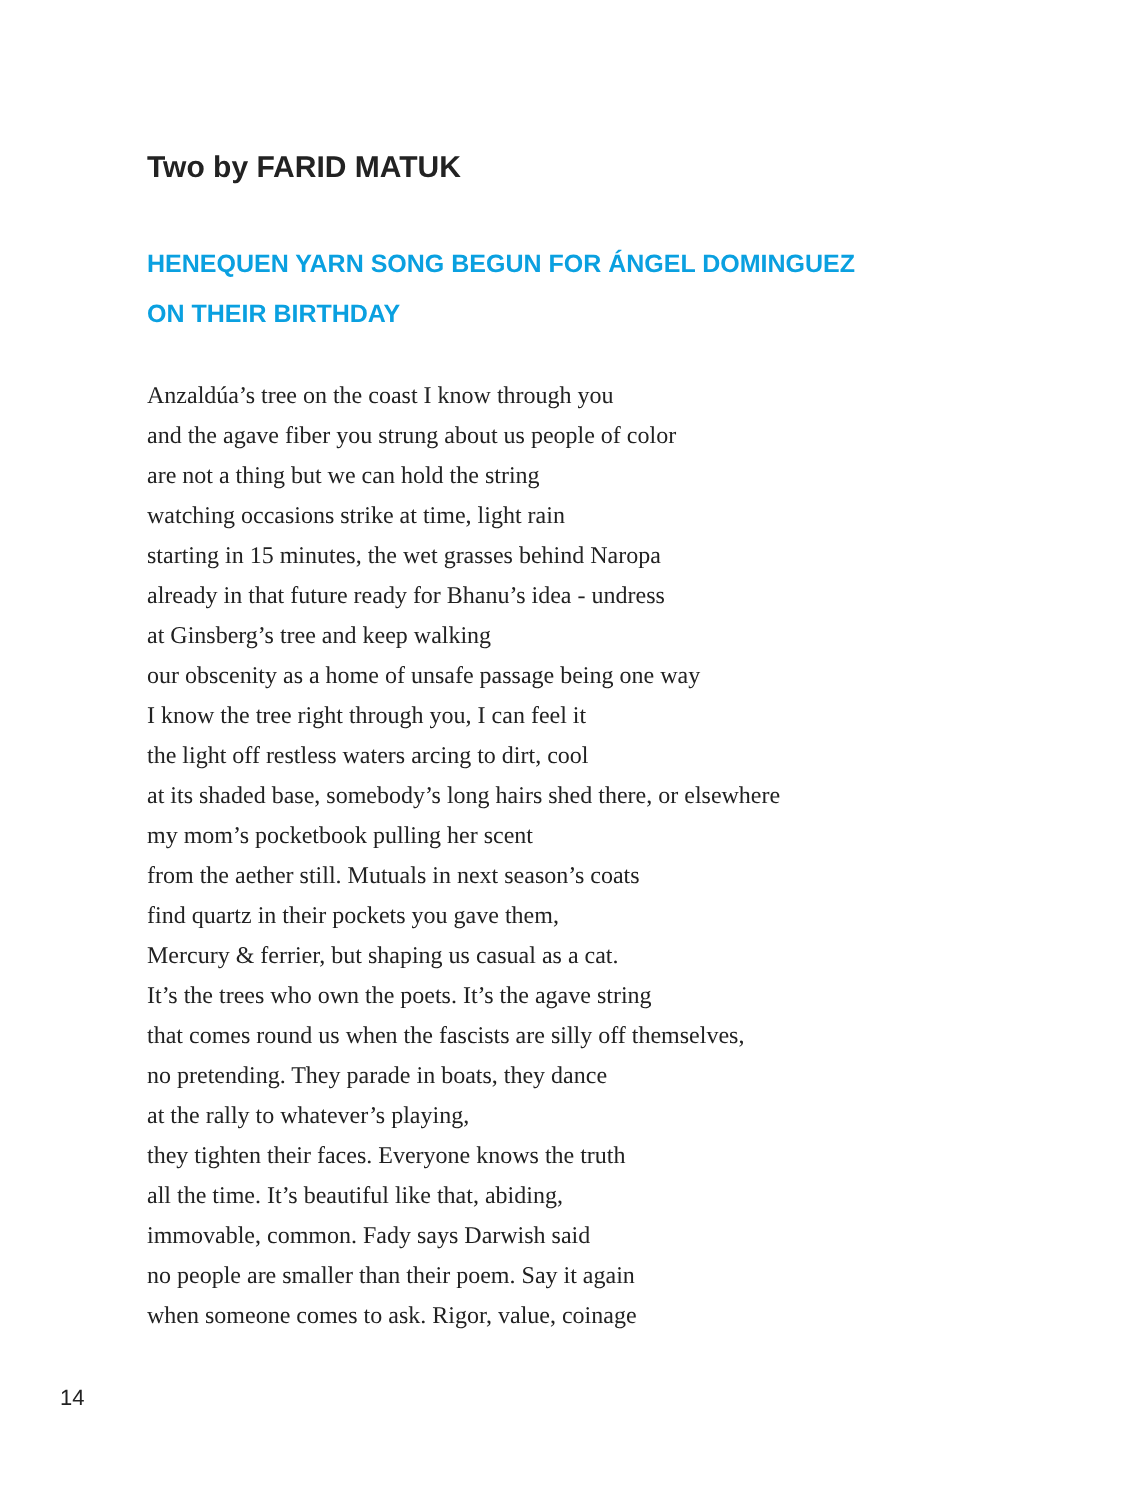Two by FARID MATUK
HENEQUEN YARN SONG BEGUN FOR ÁNGEL DOMINGUEZ
ON THEIR BIRTHDAY
Anzaldúa’s tree on the coast I know through you
and the agave fiber you strung about us people of color
are not a thing but we can hold the string
watching occasions strike at time, light rain
starting in 15 minutes, the wet grasses behind Naropa
already in that future ready for Bhanu’s idea - undress
at Ginsberg’s tree and keep walking
our obscenity as a home of unsafe passage being one way
I know the tree right through you, I can feel it
the light off restless waters arcing to dirt, cool
at its shaded base, somebody’s long hairs shed there, or elsewhere
my mom’s pocketbook pulling her scent
from the aether still. Mutuals in next season’s coats
find quartz in their pockets you gave them,
Mercury & ferrier, but shaping us casual as a cat.
It’s the trees who own the poets. It’s the agave string
that comes round us when the fascists are silly off themselves,
no pretending. They parade in boats, they dance
at the rally to whatever’s playing,
they tighten their faces. Everyone knows the truth
all the time. It’s beautiful like that, abiding,
immovable, common. Fady says Darwish said
no people are smaller than their poem. Say it again
when someone comes to ask. Rigor, value, coinage
14